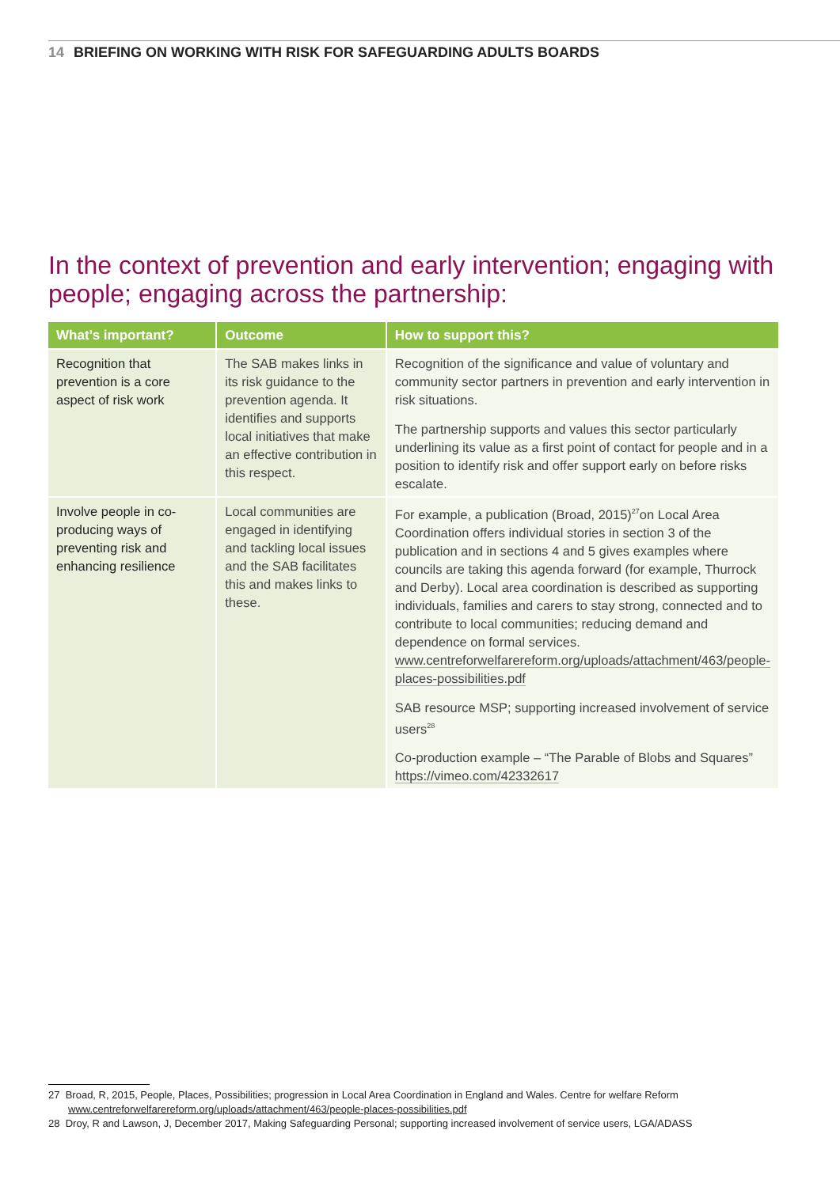14 BRIEFING ON WORKING WITH RISK FOR SAFEGUARDING ADULTS BOARDS
In the context of prevention and early intervention; engaging with people; engaging across the partnership:
| What’s important? | Outcome | How to support this? |
| --- | --- | --- |
| Recognition that prevention is a core aspect of risk work | The SAB makes links in its risk guidance to the prevention agenda. It identifies and supports local initiatives that make an effective contribution in this respect. | Recognition of the significance and value of voluntary and community sector partners in prevention and early intervention in risk situations. The partnership supports and values this sector particularly underlining its value as a first point of contact for people and in a position to identify risk and offer support early on before risks escalate. |
| Involve people in co-producing ways of preventing risk and enhancing resilience | Local communities are engaged in identifying and tackling local issues and the SAB facilitates this and makes links to these. | For example, a publication (Broad, 2015)<sup>27</sup>on Local Area Coordination offers individual stories in section 3 of the publication and in sections 4 and 5 gives examples where councils are taking this agenda forward (for example, Thurrock and Derby). Local area coordination is described as supporting individuals, families and carers to stay strong, connected and to contribute to local communities; reducing demand and dependence on formal services. www.centreforwelfarereform.org/uploads/attachment/463/people-places-possibilities.pdf SAB resource MSP; supporting increased involvement of service users<sup>28</sup> Co-production example – “The Parable of Blobs and Squares” https://vimeo.com/42332617 |
27 Broad, R, 2015, People, Places, Possibilities; progression in Local Area Coordination in England and Wales. Centre for welfare Reform www.centreforwelfarereform.org/uploads/attachment/463/people-places-possibilities.pdf
28 Droy, R and Lawson, J, December 2017, Making Safeguarding Personal; supporting increased involvement of service users, LGA/ADASS